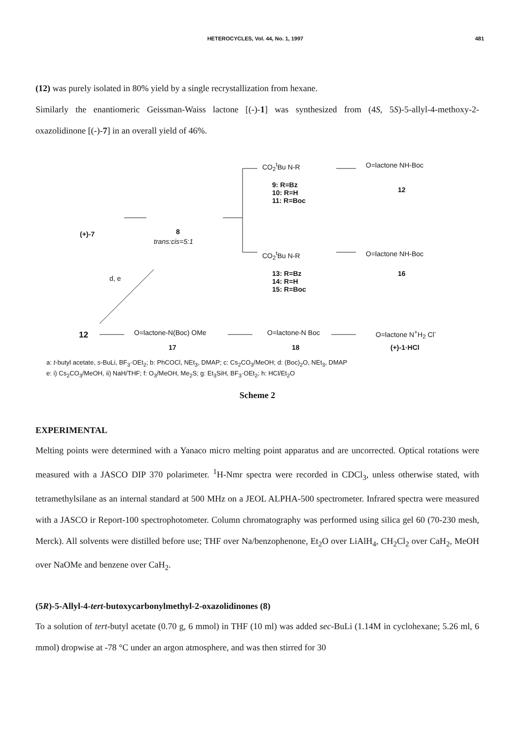HETEROCYCLES, Vol. 44, No. 1, 1997 481
(12) was purely isolated in 80% yield by a single recrystallization from hexane.
Similarly the enantiomeric Geissman-Waiss lactone [(-)-1] was synthesized from (4S, 5S)-5-allyl-4-methoxy-2-oxazolidinone [(-)-7] in an overall yield of 46%.
(+)-7 8
trans:cis=5:1
CO<sub>2</sub><sup>t</sup>Bu N-R O=lactone NH-Boc
12
9: R=Bz
10: R=H
11: R=Boc
CO<sub>2</sub><sup>t</sup>Bu N-R O=lactone NH-Boc
16 13: R=Bz
14: R=H
15: R=Boc
d, e
12 O=lactone-N(Boc) OMe
17
O=lactone-N Boc
18
O=lactone N<sup>+</sup>H<sub>2</sub> Cl<sup>-</sup>
(+)-1·HCl
a: t-butyl acetate, s-BuLi, BF<sub>3</sub>·OEt<sub>2</sub>; b: PhCOCl, NEt<sub>3</sub>, DMAP; c: Cs<sub>2</sub>CO<sub>3</sub>/MeOH; d: (Boc)<sub>2</sub>O, NEt<sub>3</sub>, DMAP
e: i) Cs<sub>2</sub>CO<sub>3</sub>/MeOH, ii) NaH/THF; f: O<sub>3</sub>/MeOH, Me<sub>2</sub>S; g: Et<sub>3</sub>SiH, BF<sub>3</sub>·OEt<sub>2</sub>; h: HCl/Et<sub>2</sub>O
Scheme 2
EXPERIMENTAL
Melting points were determined with a Yanaco micro melting point apparatus and are uncorrected. Optical rotations were measured with a JASCO DIP 370 polarimeter. <sup>1</sup>H-Nmr spectra were recorded in CDCl<sub>3</sub>, unless otherwise stated, with tetramethylsilane as an internal standard at 500 MHz on a JEOL ALPHA-500 spectrometer. Infrared spectra were measured with a JASCO ir Report-100 spectrophotometer. Column chromatography was performed using silica gel 60 (70-230 mesh, Merck). All solvents were distilled before use; THF over Na/benzophenone, Et<sub>2</sub>O over LiAlH<sub>4</sub>, CH<sub>2</sub>Cl<sub>2</sub> over CaH<sub>2</sub>, MeOH over NaOMe and benzene over CaH<sub>2</sub>.
(5R)-5-Allyl-4-tert-butoxycarbonylmethyl-2-oxazolidinones (8)
To a solution of tert-butyl acetate (0.70 g, 6 mmol) in THF (10 ml) was added sec-BuLi (1.14M in cyclohexane; 5.26 ml, 6 mmol) dropwise at -78 °C under an argon atmosphere, and was then stirred for 30